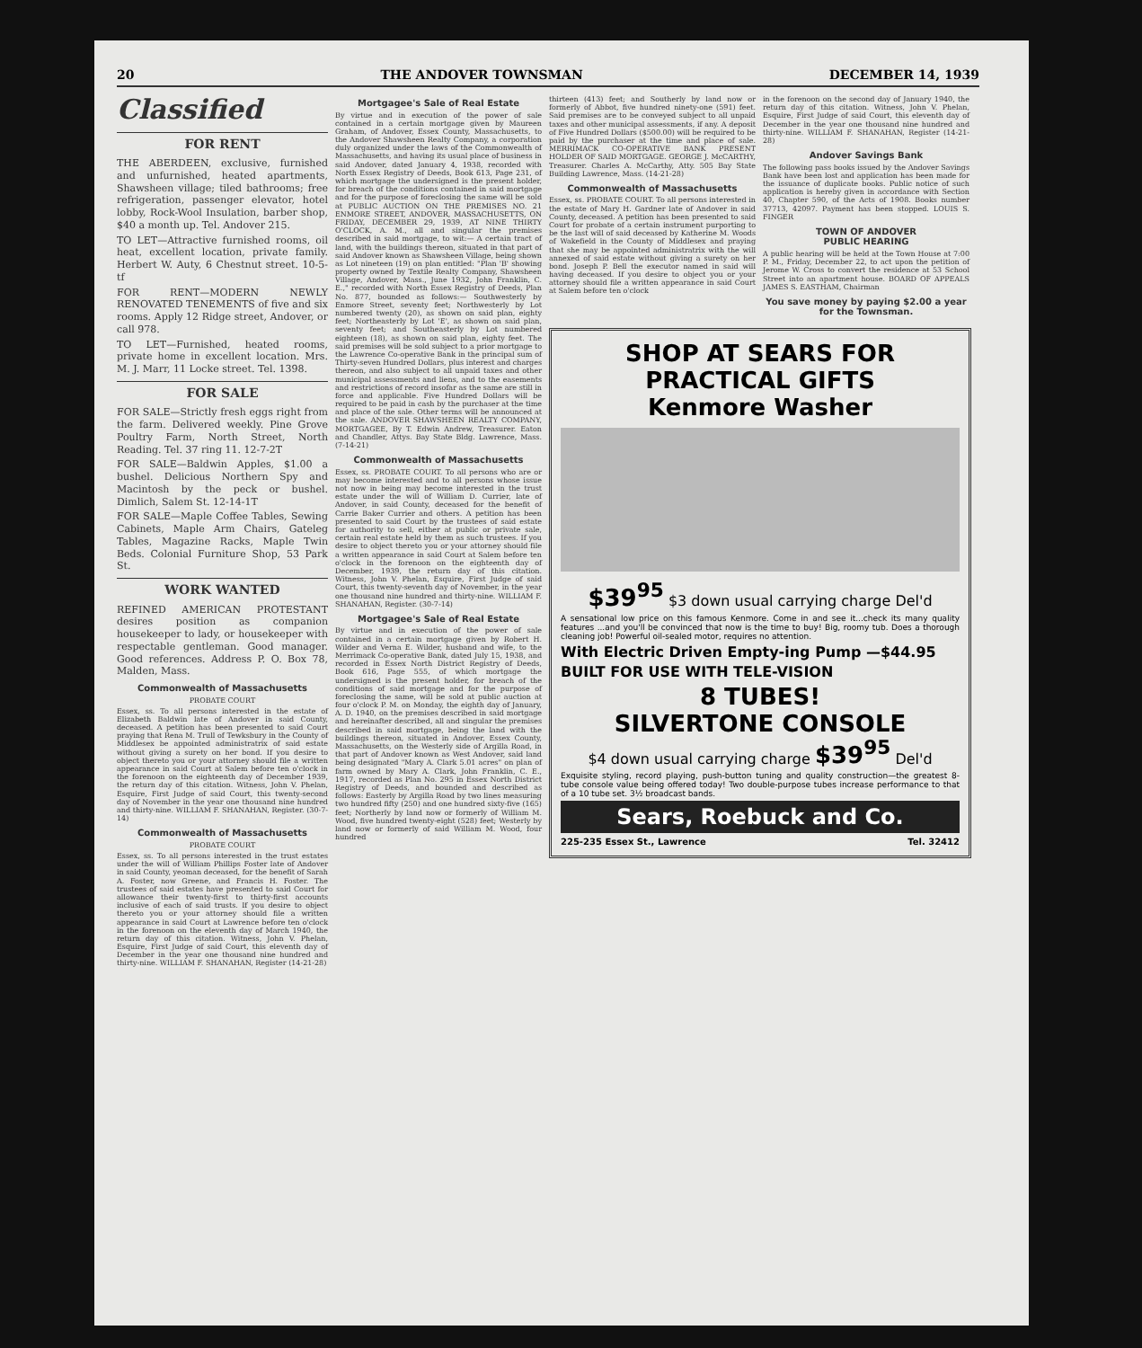20 THE ANDOVER TOWNSMAN DECEMBER 14, 1939
Classified
FOR RENT
THE ABERDEEN, exclusive, furnished and unfurnished, heated apartments, Shawsheen village; tiled bathrooms; free refrigeration, passenger elevator, hotel lobby, Rock-Wool Insulation, barber shop, $40 a month up. Tel. Andover 215.
TO LET—Attractive furnished rooms, oil heat, excellent location, private family. Herbert W. Auty, 6 Chestnut street. 10-5-tf
FOR RENT—MODERN NEWLY RENOVATED TENEMENTS of five and six rooms. Apply 12 Ridge street, Andover, or call 978.
TO LET—Furnished, heated rooms, private home in excellent location. Mrs. M. J. Marr, 11 Locke street. Tel. 1398.
FOR SALE
FOR SALE—Strictly fresh eggs right from the farm. Delivered weekly. Pine Grove Poultry Farm, North Street, North Reading. Tel. 37 ring 11. 12-7-2T
FOR SALE—Baldwin Apples, $1.00 a bushel. Delicious Northern Spy and Macintosh by the peck or bushel. Dimlich, Salem St. 12-14-1T
FOR SALE—Maple Coffee Tables, Sewing Cabinets, Maple Arm Chairs, Gateleg Tables, Magazine Racks, Maple Twin Beds. Colonial Furniture Shop, 53 Park St.
WORK WANTED
REFINED AMERICAN PROTESTANT desires position as companion housekeeper to lady, or housekeeper with respectable gentleman. Good manager. Good references. Address P. O. Box 78, Malden, Mass.
Commonwealth of Massachusetts
PROBATE COURT
Essex, ss. To all persons interested in the estate of Elizabeth Baldwin late of Andover in said County, deceased. A petition has been presented to said Court praying that Rena M. Trull of Tewksbury in the County of Middlesex be appointed administratrix of said estate without giving a surety on her bond. If you desire to object thereto you or your attorney should file a written appearance in said Court at Salem before ten o'clock in the forenoon on the eighteenth day of December 1939, the return day of this citation. Witness, John V. Phelan, Esquire, First Judge of said Court, this twenty-second day of November in the year one thousand nine hundred and thirty-nine. WILLIAM F. SHANAHAN, Register. (30-7-14)
Commonwealth of Massachusetts
PROBATE COURT
Essex, ss. To all persons interested in the trust estates under the will of William Phillips Foster late of Andover in said County, yeoman deceased, for the benefit of Sarah A. Foster, now Greene, and Francis H. Foster. The trustees of said estates have presented to said Court for allowance their twenty-first to thirty-first accounts inclusive of each of said trusts. If you desire to object thereto you or your attorney should file a written appearance in said Court at Lawrence before ten o'clock in the forenoon on the eleventh day of March 1940, the return day of this citation. Witness, John V. Phelan, Esquire, First Judge of said Court, this eleventh day of December in the year one thousand nine hundred and thirty-nine. WILLIAM F. SHANAHAN, Register (14-21-28)
Mortgagee's Sale of Real Estate
By virtue and in execution of the power of sale contained in a certain mortgage given by Maureen Graham, of Andover, Essex County, Massachusetts, to the Andover Shawsheen Realty Company, a corporation duly organized under the laws of the Commonwealth of Massachusetts, and having its usual place of business in said Andover, dated January 4, 1938, recorded with North Essex Registry of Deeds, Book 613, Page 231, of which mortgage the undersigned is the present holder, for breach of the conditions contained in said mortgage and for the purpose of foreclosing the same will be sold at PUBLIC AUCTION ON THE PREMISES NO. 21 ENMORE STREET, ANDOVER, MASSACHUSETTS, ON FRIDAY, DECEMBER 29, 1939, AT NINE THIRTY O'CLOCK, A. M., all and singular the premises described in said mortgage, to wit:— A certain tract of land, with the buildings thereon, situated in that part of said Andover known as Shawsheen Village, being shown as Lot nineteen (19) on plan entitled: "Plan 'B' showing property owned by Textile Realty Company, Shawsheen Village, Andover, Mass., June 1932, John Franklin, C. E.," recorded with North Essex Registry of Deeds, Plan No. 877, bounded as follows:— Southwesterly by Enmore Street, seventy feet; Northwesterly by Lot numbered twenty (20), as shown on said plan, eighty feet; Northeasterly by Lot 'E', as shown on said plan, seventy feet; and Southeasterly by Lot numbered eighteen (18), as shown on said plan, eighty feet. The said premises will be sold subject to a prior mortgage to the Lawrence Co-operative Bank in the principal sum of Thirty-seven Hundred Dollars, plus interest and charges thereon, and also subject to all unpaid taxes and other municipal assessments and liens, and to the easements and restrictions of record insofar as the same are still in force and applicable. Five Hundred Dollars will be required to be paid in cash by the purchaser at the time and place of the sale. Other terms will be announced at the sale. ANDOVER SHAWSHEEN REALTY COMPANY, MORTGAGEE, By T. Edwin Andrew, Treasurer. Eaton and Chandler, Attys. Bay State Bldg. Lawrence, Mass. (7-14-21)
Commonwealth of Massachusetts
Essex, ss. PROBATE COURT. To all persons who are or may become interested and to all persons whose issue not now in being may become interested in the trust estate under the will of William D. Currier, late of Andover, in said County, deceased for the benefit of Carrie Baker Currier and others. A petition has been presented to said Court by the trustees of said estate for authority to sell, either at public or private sale, certain real estate held by them as such trustees. If you desire to object thereto you or your attorney should file a written appearance in said Court at Salem before ten o'clock in the forenoon on the eighteenth day of December, 1939, the return day of this citation. Witness, John V. Phelan, Esquire, First Judge of said Court, this twenty-seventh day of November, in the year one thousand nine hundred and thirty-nine. WILLIAM F. SHANAHAN, Register. (30-7-14)
Mortgagee's Sale of Real Estate
By virtue and in execution of the power of sale contained in a certain mortgage given by Robert H. Wilder and Verna E. Wilder, husband and wife, to the Merrimack Co-operative Bank, dated July 15, 1938, and recorded in Essex North District Registry of Deeds, Book 616, Page 555, of which mortgage the undersigned is the present holder, for breach of the conditions of said mortgage and for the purpose of foreclosing the same, will be sold at public auction at four o'clock P. M. on Monday, the eighth day of January, A. D. 1940, on the premises described in said mortgage and hereinafter described, all and singular the premises described in said mortgage, being the land with the buildings thereon, situated in Andover, Essex County, Massachusetts, on the Westerly side of Argilla Road, in that part of Andover known as West Andover, said land being designated "Mary A. Clark 5.01 acres" on plan of farm owned by Mary A. Clark, John Franklin, C. E., 1917, recorded as Plan No. 295 in Essex North District Registry of Deeds, and bounded and described as follows: Easterly by Argilla Road by two lines measuring two hundred fifty (250) and one hundred sixty-five (165) feet; Northerly by land now or formerly of William M. Wood, five hundred twenty-eight (528) feet; Westerly by land now or formerly of said William M. Wood, four hundred
thirteen (413) feet; and Southerly by land now or formerly of Abbot, five hundred ninety-one (591) feet. Said premises are to be conveyed subject to all unpaid taxes and other municipal assessments, if any. A deposit of Five Hundred Dollars ($500.00) will be required to be paid by the purchaser at the time and place of sale. MERRIMACK CO-OPERATIVE BANK PRESENT HOLDER OF SAID MORTGAGE. GEORGE J. McCARTHY, Treasurer. Charles A. McCarthy, Atty. 505 Bay State Building Lawrence, Mass. (14-21-28)
Commonwealth of Massachusetts
Essex, ss. PROBATE COURT. To all persons interested in the estate of Mary H. Gardner late of Andover in said County, deceased. A petition has been presented to said Court for probate of a certain instrument purporting to be the last will of said deceased by Katherine M. Woods of Wakefield in the County of Middlesex and praying that she may be appointed administratrix with the will annexed of said estate without giving a surety on her bond. Joseph P. Bell the executor named in said will having deceased. If you desire to object you or your attorney should file a written appearance in said Court at Salem before ten o'clock
in the forenoon on the second day of January 1940, the return day of this citation. Witness, John V. Phelan, Esquire, First Judge of said Court, this eleventh day of December in the year one thousand nine hundred and thirty-nine. WILLIAM F. SHANAHAN, Register (14-21-28)
Andover Savings Bank
The following pass books issued by the Andover Savings Bank have been lost and application has been made for the issuance of duplicate books. Public notice of such application is hereby given in accordance with Section 40, Chapter 590, of the Acts of 1908. Books number 37713, 42097. Payment has been stopped. LOUIS S. FINGER
TOWN OF ANDOVER
PUBLIC HEARING
A public hearing will be held at the Town House at 7:00 P. M., Friday, December 22, to act upon the petition of Jerome W. Cross to convert the residence at 53 School Street into an apartment house. BOARD OF APPEALS JAMES S. EASTHAM, Chairman
You save money by paying $2.00 a year for the Townsman.
SHOP AT SEARS FOR
PRACTICAL GIFTS
Kenmore Washer
$39<sup>95</sup> $3 down usual carrying charge Del'd
A sensational low price on this famous Kenmore. Come in and see it...check its many quality features ...and you'll be convinced that now is the time to buy! Big, roomy tub. Does a thorough cleaning job! Powerful oil-sealed motor, requires no attention.
With Electric Driven Empty-ing Pump —$44.95
BUILT FOR USE WITH TELE-VISION
8 TUBES!
SILVERTONE CONSOLE
$4 down usual carrying charge $39<sup>95</sup> Del'd
Exquisite styling, record playing, push-button tuning and quality construction—the greatest 8-tube console value being offered today! Two double-purpose tubes increase performance to that of a 10 tube set. 3½ broadcast bands.
Sears, Roebuck and Co.
225-235 Essex St., Lawrence Tel. 32412